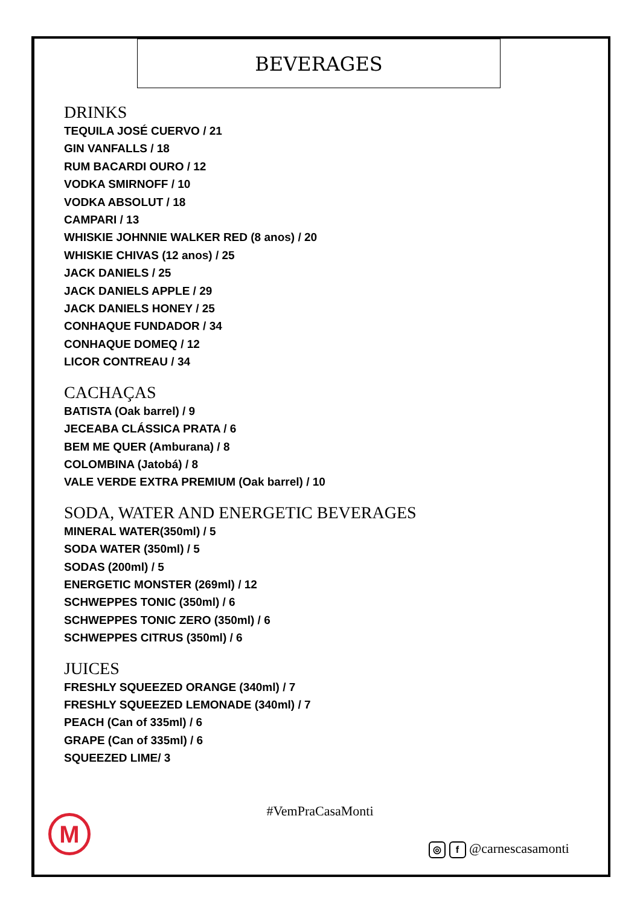BEVERAGES
DRINKS
TEQUILA JOSÉ CUERVO / 21
GIN VANFALLS / 18
RUM BACARDI OURO / 12
VODKA SMIRNOFF / 10
VODKA ABSOLUT / 18
CAMPARI / 13
WHISKIE JOHNNIE WALKER RED (8 anos) / 20
WHISKIE CHIVAS (12 anos) / 25
JACK DANIELS / 25
JACK DANIELS APPLE / 29
JACK DANIELS HONEY / 25
CONHAQUE FUNDADOR / 34
CONHAQUE DOMEQ / 12
LICOR CONTREAU / 34
CACHAÇAS
BATISTA (Oak barrel) / 9
JECEABA CLÁSSICA PRATA / 6
BEM ME QUER (Amburana) / 8
COLOMBINA (Jatobá) / 8
VALE VERDE EXTRA PREMIUM (Oak barrel) / 10
SODA, WATER AND ENERGETIC BEVERAGES
MINERAL WATER(350ml) / 5
SODA WATER (350ml) / 5
SODAS (200ml) / 5
ENERGETIC MONSTER (269ml) / 12
SCHWEPPES TONIC (350ml) / 6
SCHWEPPES TONIC ZERO (350ml) / 6
SCHWEPPES CITRUS (350ml) / 6
JUICES
FRESHLY SQUEEZED ORANGE (340ml) / 7
FRESHLY SQUEEZED LEMONADE (340ml) / 7
PEACH (Can of 335ml) / 6
GRAPE (Can of 335ml) / 6
SQUEEZED LIME/ 3
#VemPraCasaMonti
M
◎ f @carnescasamonti